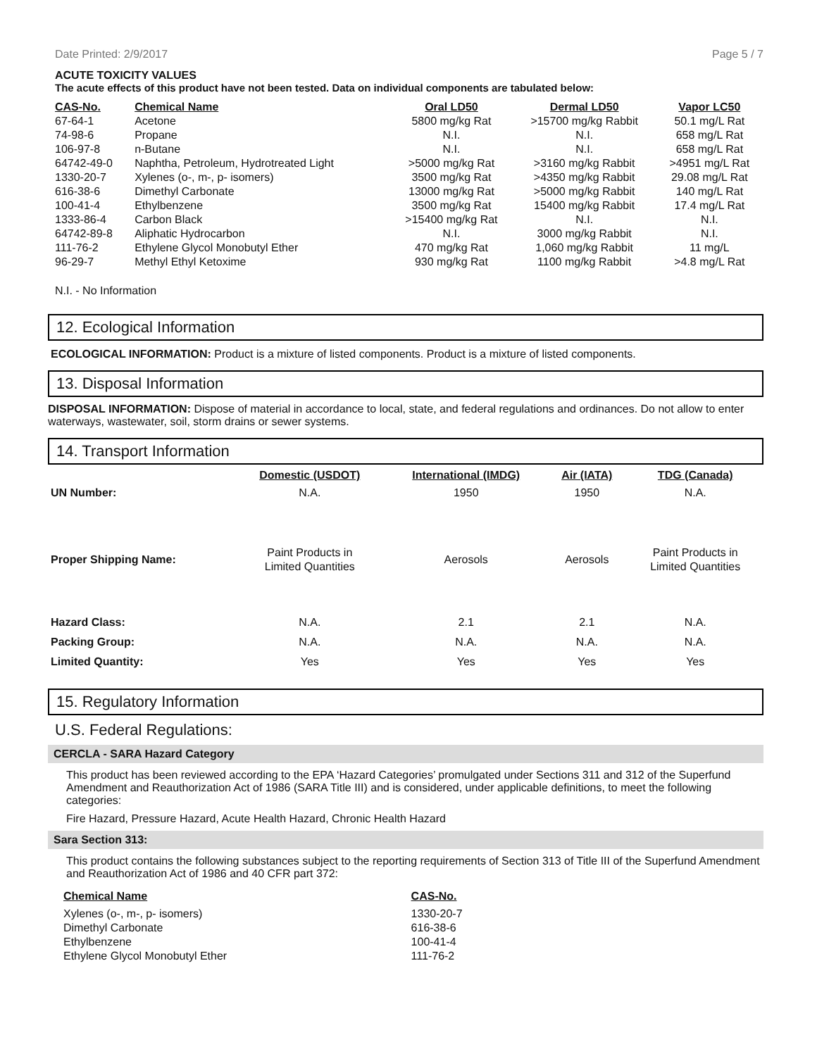Date Printed: 2/9/2017 Page 5 / 7
ACUTE TOXICITY VALUES
The acute effects of this product have not been tested. Data on individual components are tabulated below:
| CAS-No. | Chemical Name | Oral LD50 | Dermal LD50 | Vapor LC50 |
| --- | --- | --- | --- | --- |
| 67-64-1 | Acetone | 5800 mg/kg Rat | >15700 mg/kg Rabbit | 50.1 mg/L Rat |
| 74-98-6 | Propane | N.I. | N.I. | 658 mg/L Rat |
| 106-97-8 | n-Butane | N.I. | N.I. | 658 mg/L Rat |
| 64742-49-0 | Naphtha, Petroleum, Hydrotreated Light | >5000 mg/kg Rat | >3160 mg/kg Rabbit | >4951 mg/L Rat |
| 1330-20-7 | Xylenes (o-, m-, p- isomers) | 3500 mg/kg Rat | >4350 mg/kg Rabbit | 29.08 mg/L Rat |
| 616-38-6 | Dimethyl Carbonate | 13000 mg/kg Rat | >5000 mg/kg Rabbit | 140 mg/L Rat |
| 100-41-4 | Ethylbenzene | 3500 mg/kg Rat | 15400 mg/kg Rabbit | 17.4 mg/L Rat |
| 1333-86-4 | Carbon Black | >15400 mg/kg Rat | N.I. | N.I. |
| 64742-89-8 | Aliphatic Hydrocarbon | N.I. | 3000 mg/kg Rabbit | N.I. |
| 111-76-2 | Ethylene Glycol Monobutyl Ether | 470 mg/kg Rat | 1,060 mg/kg Rabbit | 11 mg/L |
| 96-29-7 | Methyl Ethyl Ketoxime | 930 mg/kg Rat | 1100 mg/kg Rabbit | >4.8 mg/L Rat |
N.I. - No Information
12. Ecological Information
ECOLOGICAL INFORMATION: Product is a mixture of listed components. Product is a mixture of listed components.
13. Disposal Information
DISPOSAL INFORMATION: Dispose of material in accordance to local, state, and federal regulations and ordinances. Do not allow to enter waterways, wastewater, soil, storm drains or sewer systems.
14. Transport Information
| | Domestic (USDOT) | International (IMDG) | Air (IATA) | TDG (Canada) |
| UN Number: | N.A. | 1950 | 1950 | N.A. |
| Proper Shipping Name: | Paint Products in Limited Quantities | Aerosols | Aerosols | Paint Products in Limited Quantities |
| Hazard Class: | N.A. | 2.1 | 2.1 | N.A. |
| Packing Group: | N.A. | N.A. | N.A. | N.A. |
| Limited Quantity: | Yes | Yes | Yes | Yes |
15. Regulatory Information
U.S. Federal Regulations:
CERCLA - SARA Hazard Category
This product has been reviewed according to the EPA ‘Hazard Categories’ promulgated under Sections 311 and 312 of the Superfund Amendment and Reauthorization Act of 1986 (SARA Title III) and is considered, under applicable definitions, to meet the following categories:
Fire Hazard, Pressure Hazard, Acute Health Hazard, Chronic Health Hazard
Sara Section 313:
This product contains the following substances subject to the reporting requirements of Section 313 of Title III of the Superfund Amendment and Reauthorization Act of 1986 and 40 CFR part 372:
| Chemical Name | CAS-No. |
| --- | --- |
| Xylenes (o-, m-, p- isomers) | 1330-20-7 |
| Dimethyl Carbonate | 616-38-6 |
| Ethylbenzene | 100-41-4 |
| Ethylene Glycol Monobutyl Ether | 111-76-2 |